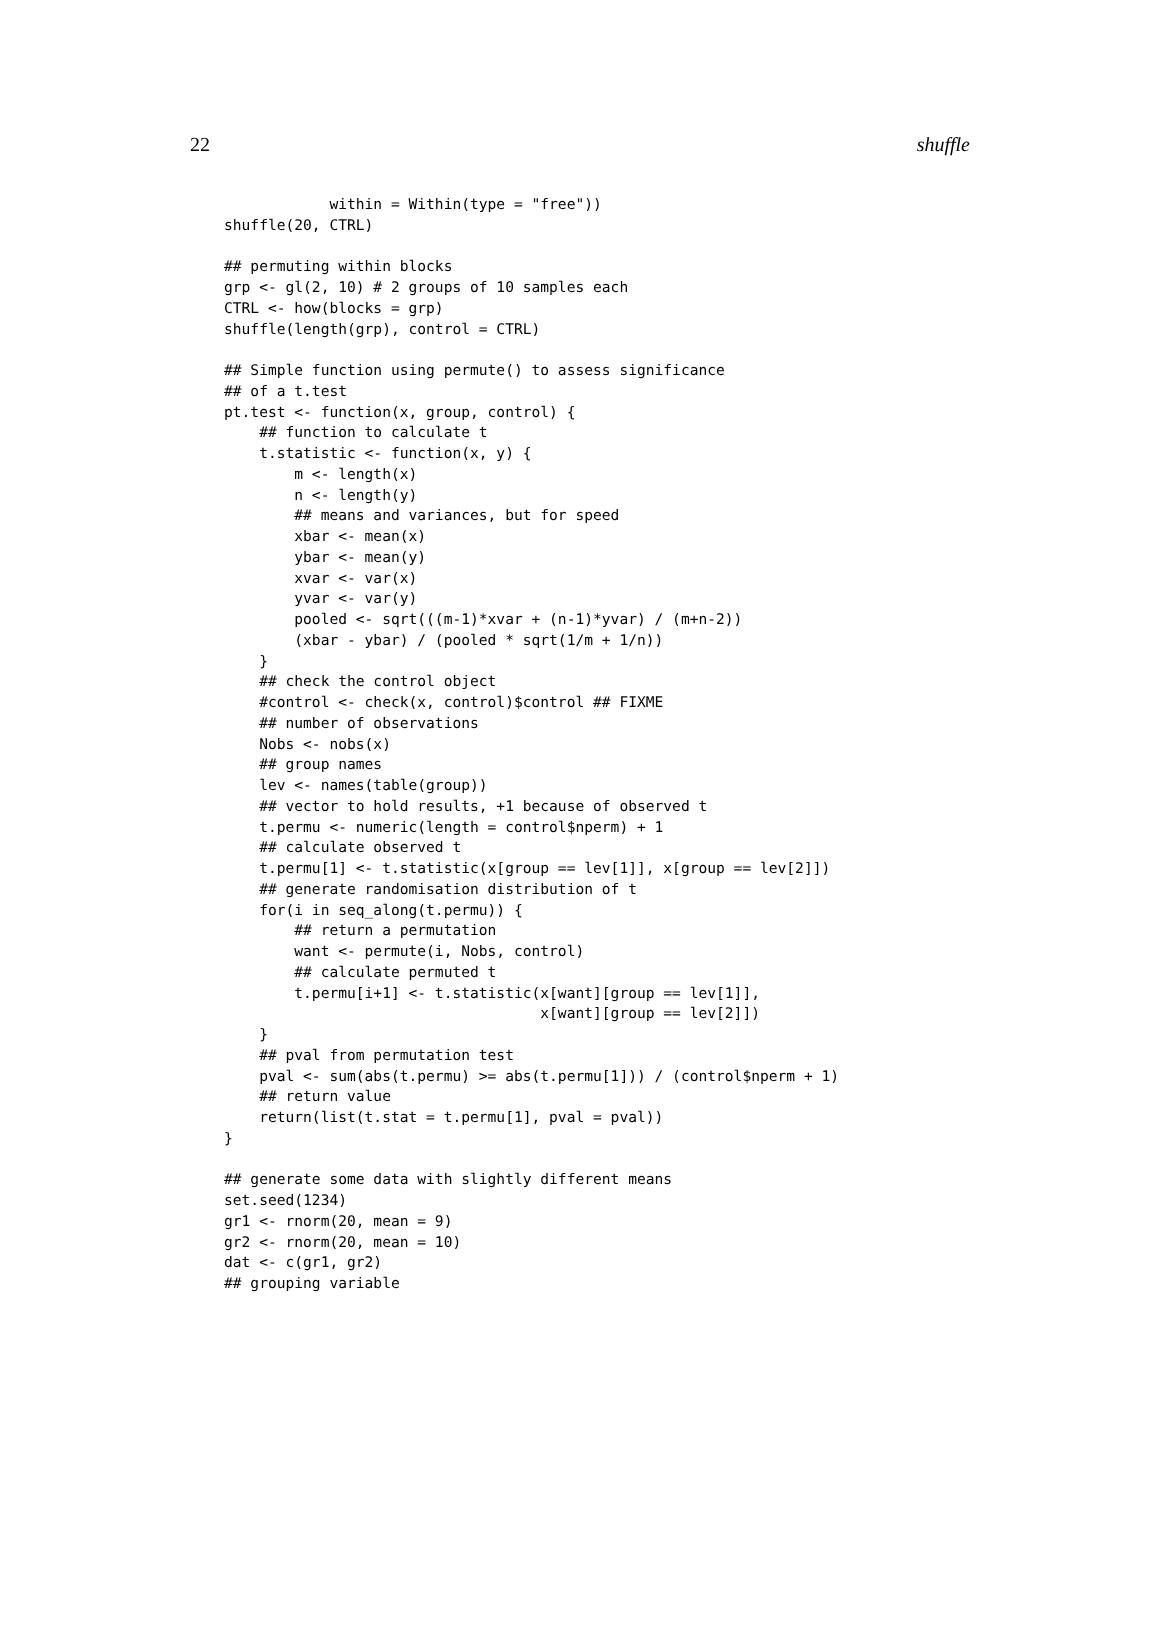22 shuffle
            within = Within(type = "free"))
shuffle(20, CTRL)

## permuting within blocks
grp <- gl(2, 10) # 2 groups of 10 samples each
CTRL <- how(blocks = grp)
shuffle(length(grp), control = CTRL)

## Simple function using permute() to assess significance
## of a t.test
pt.test <- function(x, group, control) {
    ## function to calculate t
    t.statistic <- function(x, y) {
        m <- length(x)
        n <- length(y)
        ## means and variances, but for speed
        xbar <- mean(x)
        ybar <- mean(y)
        xvar <- var(x)
        yvar <- var(y)
        pooled <- sqrt(((m-1)*xvar + (n-1)*yvar) / (m+n-2))
        (xbar - ybar) / (pooled * sqrt(1/m + 1/n))
    }
    ## check the control object
    #control <- check(x, control)$control ## FIXME
    ## number of observations
    Nobs <- nobs(x)
    ## group names
    lev <- names(table(group))
    ## vector to hold results, +1 because of observed t
    t.permu <- numeric(length = control$nperm) + 1
    ## calculate observed t
    t.permu[1] <- t.statistic(x[group == lev[1]], x[group == lev[2]])
    ## generate randomisation distribution of t
    for(i in seq_along(t.permu)) {
        ## return a permutation
        want <- permute(i, Nobs, control)
        ## calculate permuted t
        t.permu[i+1] <- t.statistic(x[want][group == lev[1]],
                                    x[want][group == lev[2]])
    }
    ## pval from permutation test
    pval <- sum(abs(t.permu) >= abs(t.permu[1])) / (control$nperm + 1)
    ## return value
    return(list(t.stat = t.permu[1], pval = pval))
}

## generate some data with slightly different means
set.seed(1234)
gr1 <- rnorm(20, mean = 9)
gr2 <- rnorm(20, mean = 10)
dat <- c(gr1, gr2)
## grouping variable